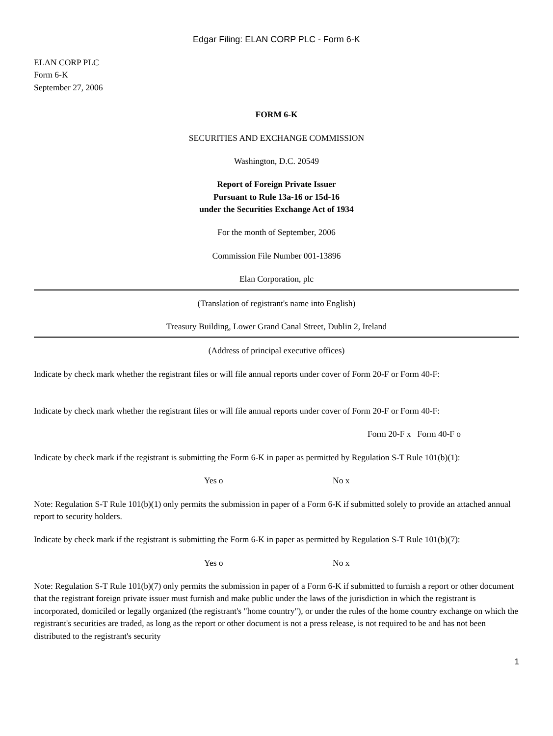Edgar Filing: ELAN CORP PLC - Form 6-K
ELAN CORP PLC
Form 6-K
September 27, 2006
FORM 6-K
SECURITIES AND EXCHANGE COMMISSION
Washington, D.C. 20549
Report of Foreign Private Issuer
Pursuant to Rule 13a-16 or 15d-16
under the Securities Exchange Act of 1934
For the month of September, 2006
Commission File Number 001-13896
Elan Corporation, plc
(Translation of registrant's name into English)
Treasury Building, Lower Grand Canal Street, Dublin 2, Ireland
(Address of principal executive offices)
Indicate by check mark whether the registrant files or will file annual reports under cover of Form 20-F or Form 40-F:
Indicate by check mark whether the registrant files or will file annual reports under cover of Form 20-F or Form 40-F:
Form 20-F x Form 40-F o
Indicate by check mark if the registrant is submitting the Form 6-K in paper as permitted by Regulation S-T Rule 101(b)(1):
Yes o No x
Note: Regulation S-T Rule 101(b)(1) only permits the submission in paper of a Form 6-K if submitted solely to provide an attached annual report to security holders.
Indicate by check mark if the registrant is submitting the Form 6-K in paper as permitted by Regulation S-T Rule 101(b)(7):
Yes o No x
Note: Regulation S-T Rule 101(b)(7) only permits the submission in paper of a Form 6-K if submitted to furnish a report or other document that the registrant foreign private issuer must furnish and make public under the laws of the jurisdiction in which the registrant is incorporated, domiciled or legally organized (the registrant's "home country"), or under the rules of the home country exchange on which the registrant's securities are traded, as long as the report or other document is not a press release, is not required to be and has not been distributed to the registrant's security
1